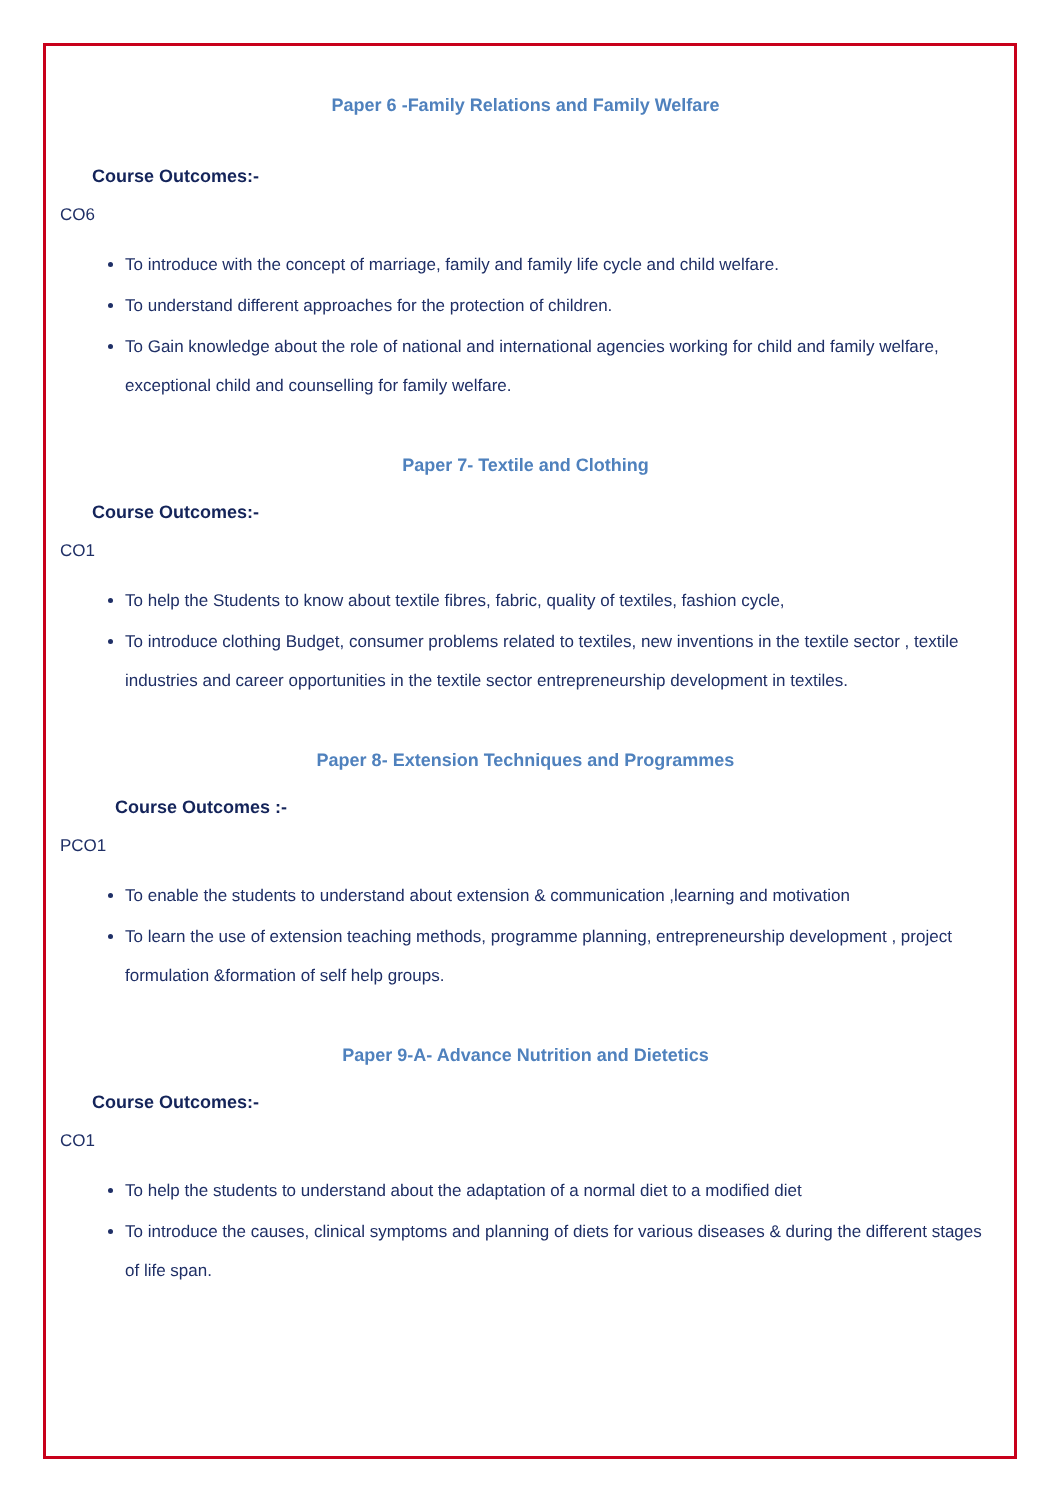Paper 6 -Family Relations and Family Welfare
Course Outcomes:-
CO6
To introduce with the concept of marriage, family and family life cycle and child welfare.
To understand different approaches for the protection of children.
To Gain knowledge about the role of national and international agencies working for child and family welfare, exceptional child and counselling for family welfare.
Paper 7- Textile and Clothing
Course Outcomes:-
CO1
To help the Students to know about textile fibres, fabric, quality of textiles, fashion cycle,
To introduce clothing Budget, consumer problems related to textiles, new inventions in the textile sector , textile industries and career opportunities in the textile sector entrepreneurship development in textiles.
Paper 8- Extension Techniques and Programmes
Course Outcomes :-
PCO1
To enable the students to understand about extension & communication ,learning and motivation
To learn the use of extension teaching methods, programme planning, entrepreneurship development , project formulation &formation of self help groups.
Paper 9-A- Advance Nutrition and Dietetics
Course Outcomes:-
CO1
To help the students to understand about the adaptation of a normal diet to a modified diet
To introduce the causes, clinical symptoms and planning of diets for various diseases & during the different stages of life span.